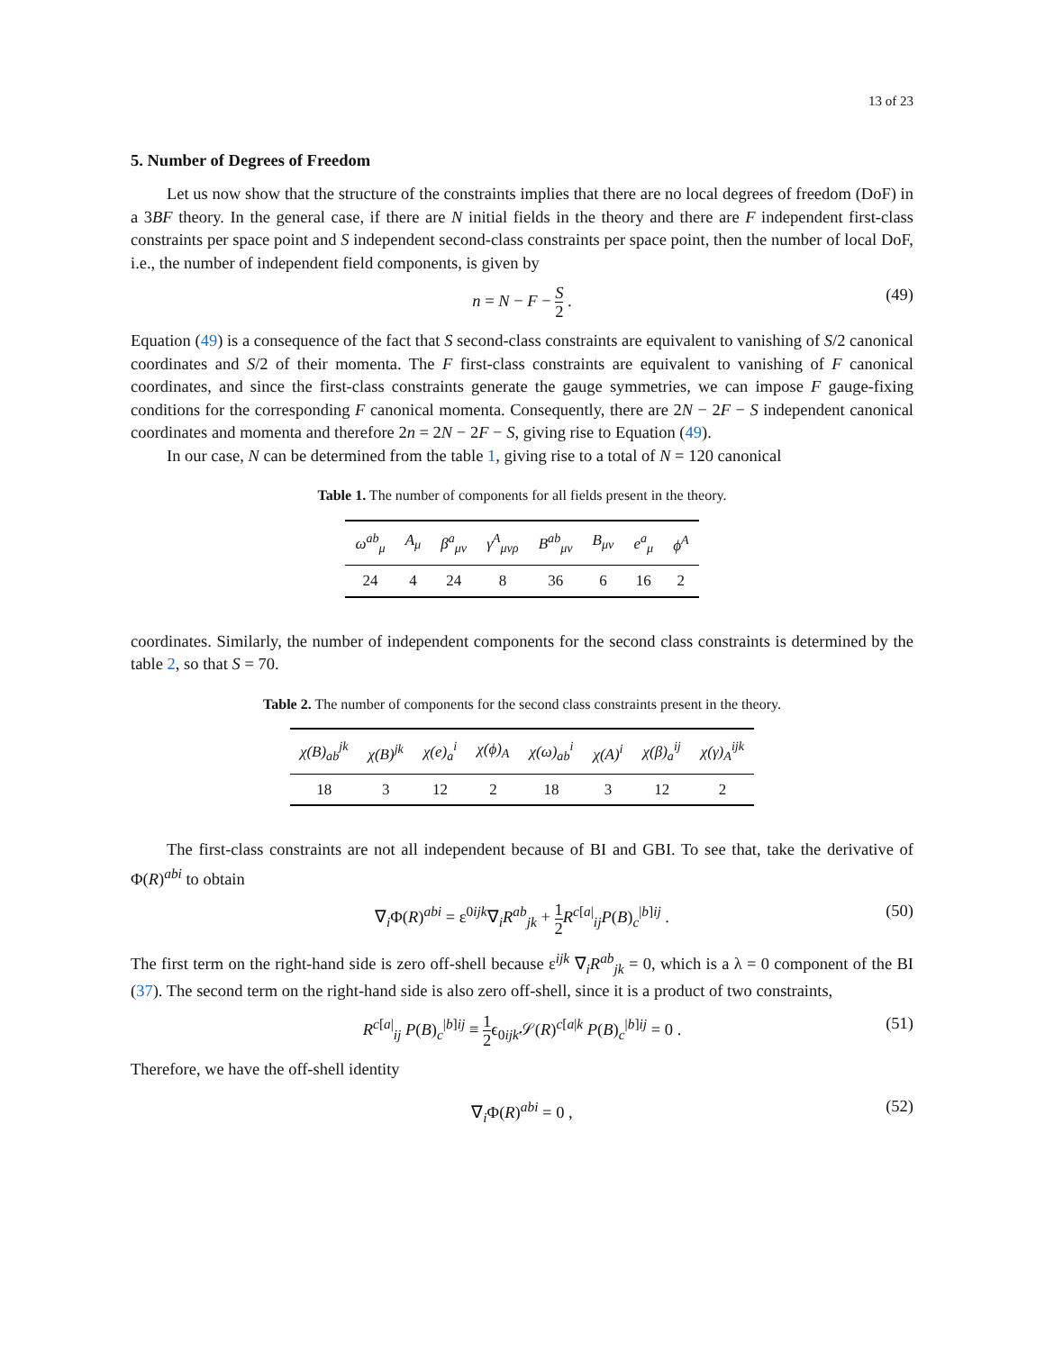13 of 23
5. Number of Degrees of Freedom
Let us now show that the structure of the constraints implies that there are no local degrees of freedom (DoF) in a 3BF theory. In the general case, if there are N initial fields in the theory and there are F independent first-class constraints per space point and S independent second-class constraints per space point, then the number of local DoF, i.e., the number of independent field components, is given by
n = N − F − S 2 . (49)
Equation (49) is a consequence of the fact that S second-class constraints are equivalent to vanishing of S/2 canonical coordinates and S/2 of their momenta. The F first-class constraints are equivalent to vanishing of F canonical coordinates, and since the first-class constraints generate the gauge symmetries, we can impose F gauge-fixing conditions for the corresponding F canonical momenta. Consequently, there are 2N − 2F − S independent canonical coordinates and momenta and therefore 2n = 2N − 2F − S, giving rise to Equation (49).
In our case, N can be determined from the table 1, giving rise to a total of N = 120 canonical
Table 1. The number of components for all fields present in the theory.
| ω<sup>ab</sup><sub>μ</sub> | A<sub>μ</sub> | β<sup>a</sup><sub>μν</sub> | γ<sup>A</sup><sub>μνρ</sub> | B<sup>ab</sup><sub>μν</sub> | B<sub>μν</sub> | e<sup>a</sup><sub>μ</sub> | ϕ<sup>A</sup> |
| --- | --- | --- | --- | --- | --- | --- | --- |
| 24 | 4 | 24 | 8 | 36 | 6 | 16 | 2 |
coordinates. Similarly, the number of independent components for the second class constraints is determined by the table 2, so that S = 70.
Table 2. The number of components for the second class constraints present in the theory.
| χ(B)<sub>ab</sub><sup>jk</sup> | χ(B)<sup>jk</sup> | χ(e)<sub>a</sub><sup>i</sup> | χ(ϕ)<sub>A</sub> | χ(ω)<sub>ab</sub><sup>i</sup> | χ(A)<sup>i</sup> | χ(β)<sub>a</sub><sup>ij</sup> | χ(γ)<sub>A</sub><sup>ijk</sup> |
| --- | --- | --- | --- | --- | --- | --- | --- |
| 18 | 3 | 12 | 2 | 18 | 3 | 12 | 2 |
The first-class constraints are not all independent because of BI and GBI. To see that, take the derivative of Φ(R)<sup>abi</sup> to obtain
∇<sub>i</sub>Φ(R)<sup>abi</sup> = ε<sup>0ijk</sup>∇<sub>i</sub>R<sup>ab</sup><sub>jk</sub> + 1 2 R<sup>c[a|</sup><sub>ij</sub>P(B)<sub>c</sub><sup>|b]ij</sup> . (50)
The first term on the right-hand side is zero off-shell because ε<sup>ijk</sup> ∇<sub>i</sub>R<sup>ab</sup><sub>jk</sub> = 0, which is a λ = 0 component of the BI (37). The second term on the right-hand side is also zero off-shell, since it is a product of two constraints,
R<sup>c[a|</sup><sub>ij</sub> P(B)<sub>c</sub><sup>|b]ij</sup> ≡ 1 2ϵ<sub>0ijk</sub>𝒮(R)<sup>c[a|k</sup> P(B)<sub>c</sub><sup>|b]ij</sup> = 0 . (51)
Therefore, we have the off-shell identity
∇<sub>i</sub>Φ(R)<sup>abi</sup> = 0 , (52)